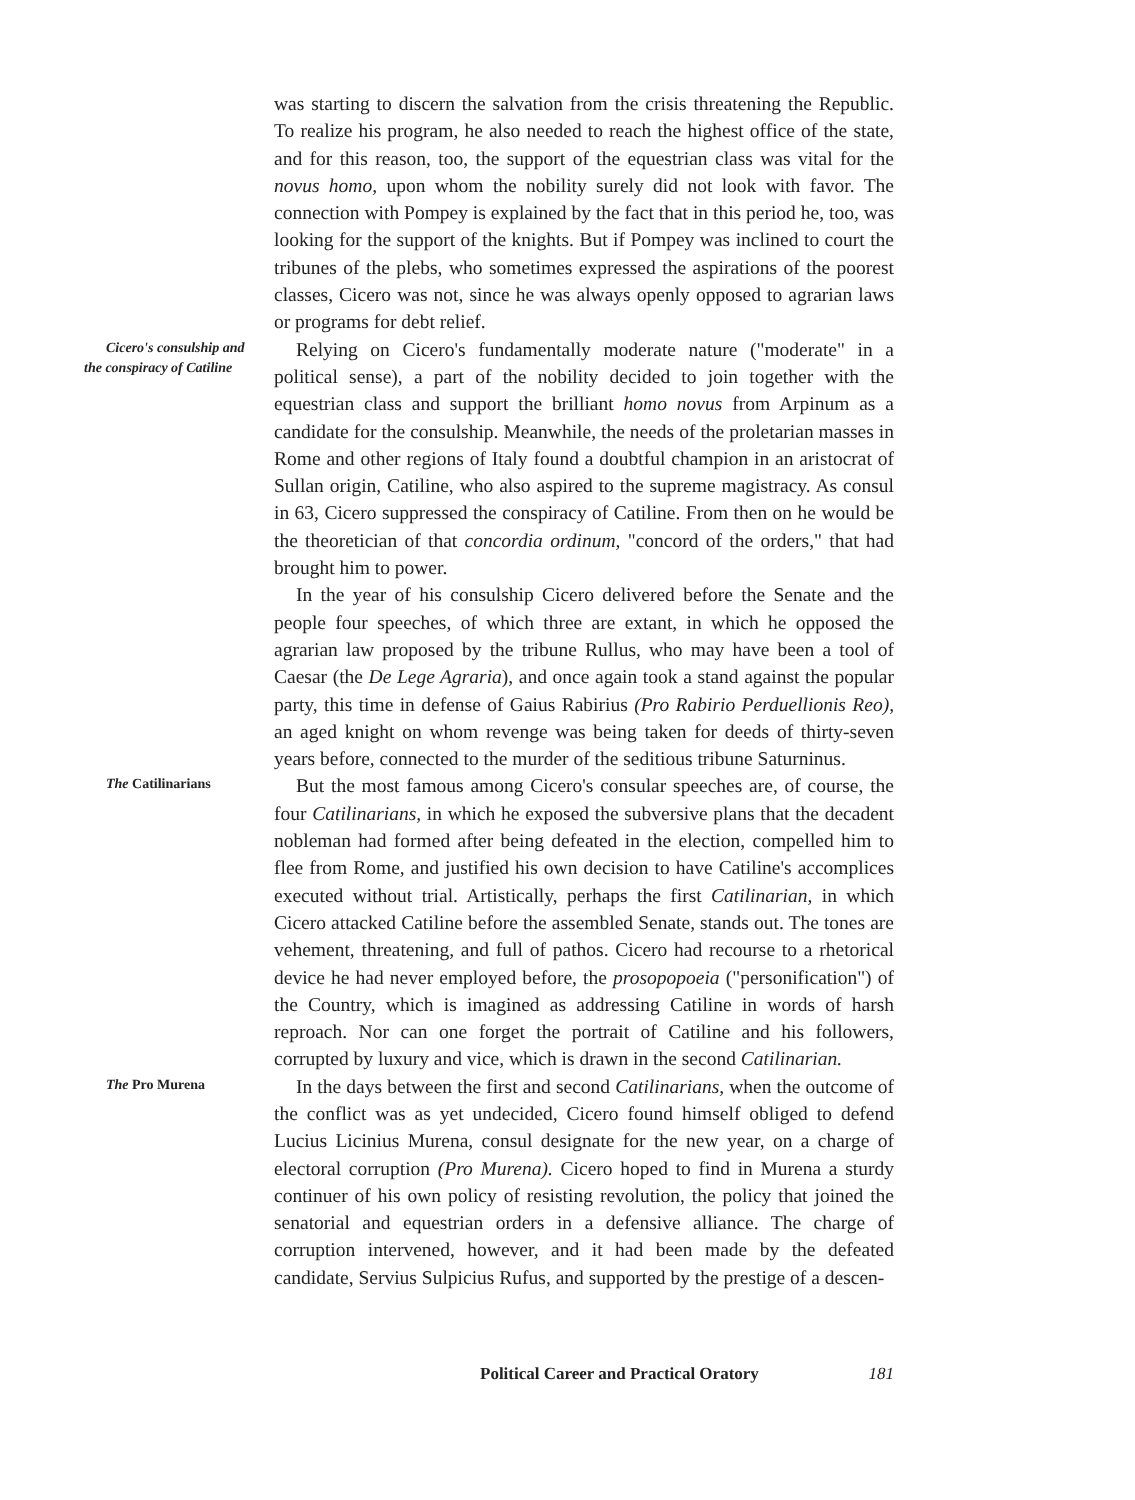was starting to discern the salvation from the crisis threatening the Republic. To realize his program, he also needed to reach the highest office of the state, and for this reason, too, the support of the equestrian class was vital for the novus homo, upon whom the nobility surely did not look with favor. The connection with Pompey is explained by the fact that in this period he, too, was looking for the support of the knights. But if Pompey was inclined to court the tribunes of the plebs, who sometimes expressed the aspirations of the poorest classes, Cicero was not, since he was always openly opposed to agrarian laws or programs for debt relief.
Cicero's consulship and the conspiracy of Catiline Relying on Cicero's fundamentally moderate nature ("moderate" in a political sense), a part of the nobility decided to join together with the equestrian class and support the brilliant homo novus from Arpinum as a candidate for the consulship. Meanwhile, the needs of the proletarian masses in Rome and other regions of Italy found a doubtful champion in an aristocrat of Sullan origin, Catiline, who also aspired to the supreme magistracy. As consul in 63, Cicero suppressed the conspiracy of Catiline. From then on he would be the theoretician of that concordia ordinum, "concord of the orders," that had brought him to power.
In the year of his consulship Cicero delivered before the Senate and the people four speeches, of which three are extant, in which he opposed the agrarian law proposed by the tribune Rullus, who may have been a tool of Caesar (the De Lege Agraria), and once again took a stand against the popular party, this time in defense of Gaius Rabirius (Pro Rabirio Perduellionis Reo), an aged knight on whom revenge was being taken for deeds of thirty-seven years before, connected to the murder of the seditious tribune Saturninus.
The Catilinarians But the most famous among Cicero's consular speeches are, of course, the four Catilinarians, in which he exposed the subversive plans that the decadent nobleman had formed after being defeated in the election, compelled him to flee from Rome, and justified his own decision to have Catiline's accomplices executed without trial. Artistically, perhaps the first Catilinarian, in which Cicero attacked Catiline before the assembled Senate, stands out. The tones are vehement, threatening, and full of pathos. Cicero had recourse to a rhetorical device he had never employed before, the prosopopoeia ("personification") of the Country, which is imagined as addressing Catiline in words of harsh reproach. Nor can one forget the portrait of Catiline and his followers, corrupted by luxury and vice, which is drawn in the second Catilinarian.
The Pro Murena In the days between the first and second Catilinarians, when the outcome of the conflict was as yet undecided, Cicero found himself obliged to defend Lucius Licinius Murena, consul designate for the new year, on a charge of electoral corruption (Pro Murena). Cicero hoped to find in Murena a sturdy continuer of his own policy of resisting revolution, the policy that joined the senatorial and equestrian orders in a defensive alliance. The charge of corruption intervened, however, and it had been made by the defeated candidate, Servius Sulpicius Rufus, and supported by the prestige of a descen-
Political Career and Practical Oratory 181